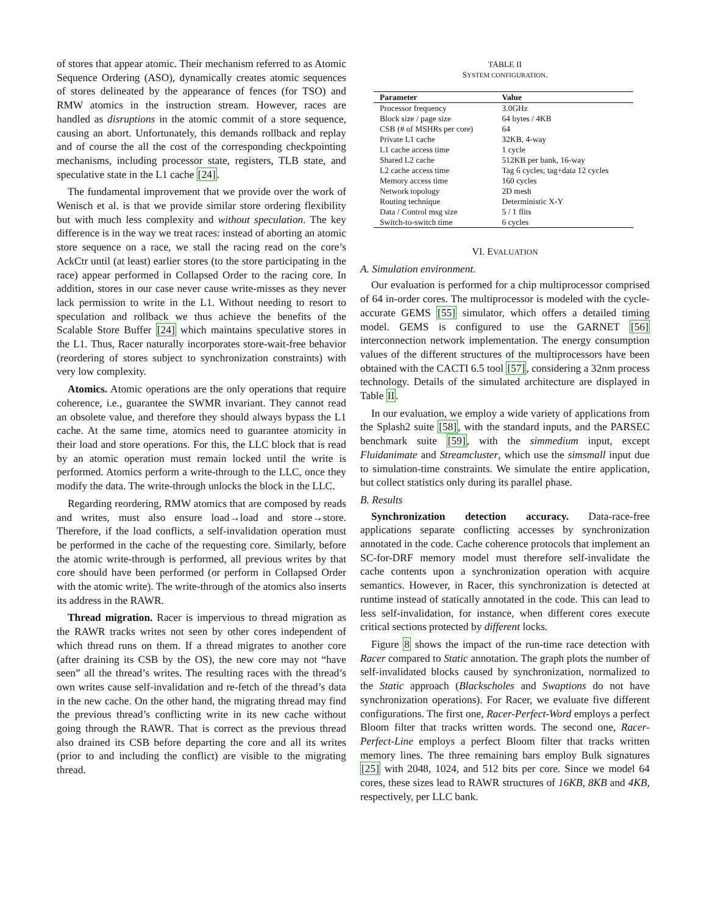of stores that appear atomic. Their mechanism referred to as Atomic Sequence Ordering (ASO), dynamically creates atomic sequences of stores delineated by the appearance of fences (for TSO) and RMW atomics in the instruction stream. However, races are handled as disruptions in the atomic commit of a store sequence, causing an abort. Unfortunately, this demands rollback and replay and of course the all the cost of the corresponding checkpointing mechanisms, including processor state, registers, TLB state, and speculative state in the L1 cache [24].
The fundamental improvement that we provide over the work of Wenisch et al. is that we provide similar store ordering flexibility but with much less complexity and without speculation. The key difference is in the way we treat races: instead of aborting an atomic store sequence on a race, we stall the racing read on the core’s AckCtr until (at least) earlier stores (to the store participating in the race) appear performed in Collapsed Order to the racing core. In addition, stores in our case never cause write-misses as they never lack permission to write in the L1. Without needing to resort to speculation and rollback we thus achieve the benefits of the Scalable Store Buffer [24] which maintains speculative stores in the L1. Thus, Racer naturally incorporates store-wait-free behavior (reordering of stores subject to synchronization constraints) with very low complexity.
Atomics. Atomic operations are the only operations that require coherence, i.e., guarantee the SWMR invariant. They cannot read an obsolete value, and therefore they should always bypass the L1 cache. At the same time, atomics need to guarantee atomicity in their load and store operations. For this, the LLC block that is read by an atomic operation must remain locked until the write is performed. Atomics perform a write-through to the LLC, once they modify the data. The write-through unlocks the block in the LLC.
Regarding reordering, RMW atomics that are composed by reads and writes, must also ensure load→load and store→store. Therefore, if the load conflicts, a self-invalidation operation must be performed in the cache of the requesting core. Similarly, before the atomic write-through is performed, all previous writes by that core should have been performed (or perform in Collapsed Order with the atomic write). The write-through of the atomics also inserts its address in the RAWR.
Thread migration. Racer is impervious to thread migration as the RAWR tracks writes not seen by other cores independent of which thread runs on them. If a thread migrates to another core (after draining its CSB by the OS), the new core may not “have seen” all the thread’s writes. The resulting races with the thread’s own writes cause self-invalidation and re-fetch of the thread’s data in the new cache. On the other hand, the migrating thread may find the previous thread’s conflicting write in its new cache without going through the RAWR. That is correct as the previous thread also drained its CSB before departing the core and all its writes (prior to and including the conflict) are visible to the migrating thread.
TABLE II
SYSTEM CONFIGURATION.
| Parameter | Value |
| --- | --- |
| Processor frequency | 3.0GHz |
| Block size / page size | 64 bytes / 4KB |
| CSB (# of MSHRs per core) | 64 |
| Private L1 cache | 32KB, 4-way |
| L1 cache access time | 1 cycle |
| Shared L2 cache | 512KB per bank, 16-way |
| L2 cache access time | Tag 6 cycles; tag+data 12 cycles |
| Memory access time | 160 cycles |
| Network topology | 2D mesh |
| Routing technique | Deterministic X-Y |
| Data / Control msg size | 5 / 1 flits |
| Switch-to-switch time | 6 cycles |
VI. EVALUATION
A. Simulation environment.
Our evaluation is performed for a chip multiprocessor comprised of 64 in-order cores. The multiprocessor is modeled with the cycle-accurate GEMS [55] simulator, which offers a detailed timing model. GEMS is configured to use the GARNET [56] interconnection network implementation. The energy consumption values of the different structures of the multiprocessors have been obtained with the CACTI 6.5 tool [57], considering a 32nm process technology. Details of the simulated architecture are displayed in Table II.
In our evaluation, we employ a wide variety of applications from the Splash2 suite [58], with the standard inputs, and the PARSEC benchmark suite [59], with the simmedium input, except Fluidanimate and Streamcluster, which use the simsmall input due to simulation-time constraints. We simulate the entire application, but collect statistics only during its parallel phase.
B. Results
Synchronization detection accuracy. Data-race-free applications separate conflicting accesses by synchronization annotated in the code. Cache coherence protocols that implement an SC-for-DRF memory model must therefore self-invalidate the cache contents upon a synchronization operation with acquire semantics. However, in Racer, this synchronization is detected at runtime instead of statically annotated in the code. This can lead to less self-invalidation, for instance, when different cores execute critical sections protected by different locks.
Figure 8 shows the impact of the run-time race detection with Racer compared to Static annotation. The graph plots the number of self-invalidated blocks caused by synchronization, normalized to the Static approach (Blackscholes and Swaptions do not have synchronization operations). For Racer, we evaluate five different configurations. The first one, Racer-Perfect-Word employs a perfect Bloom filter that tracks written words. The second one, Racer-Perfect-Line employs a perfect Bloom filter that tracks written memory lines. The three remaining bars employ Bulk signatures [25] with 2048, 1024, and 512 bits per core. Since we model 64 cores, these sizes lead to RAWR structures of 16KB, 8KB and 4KB, respectively, per LLC bank.